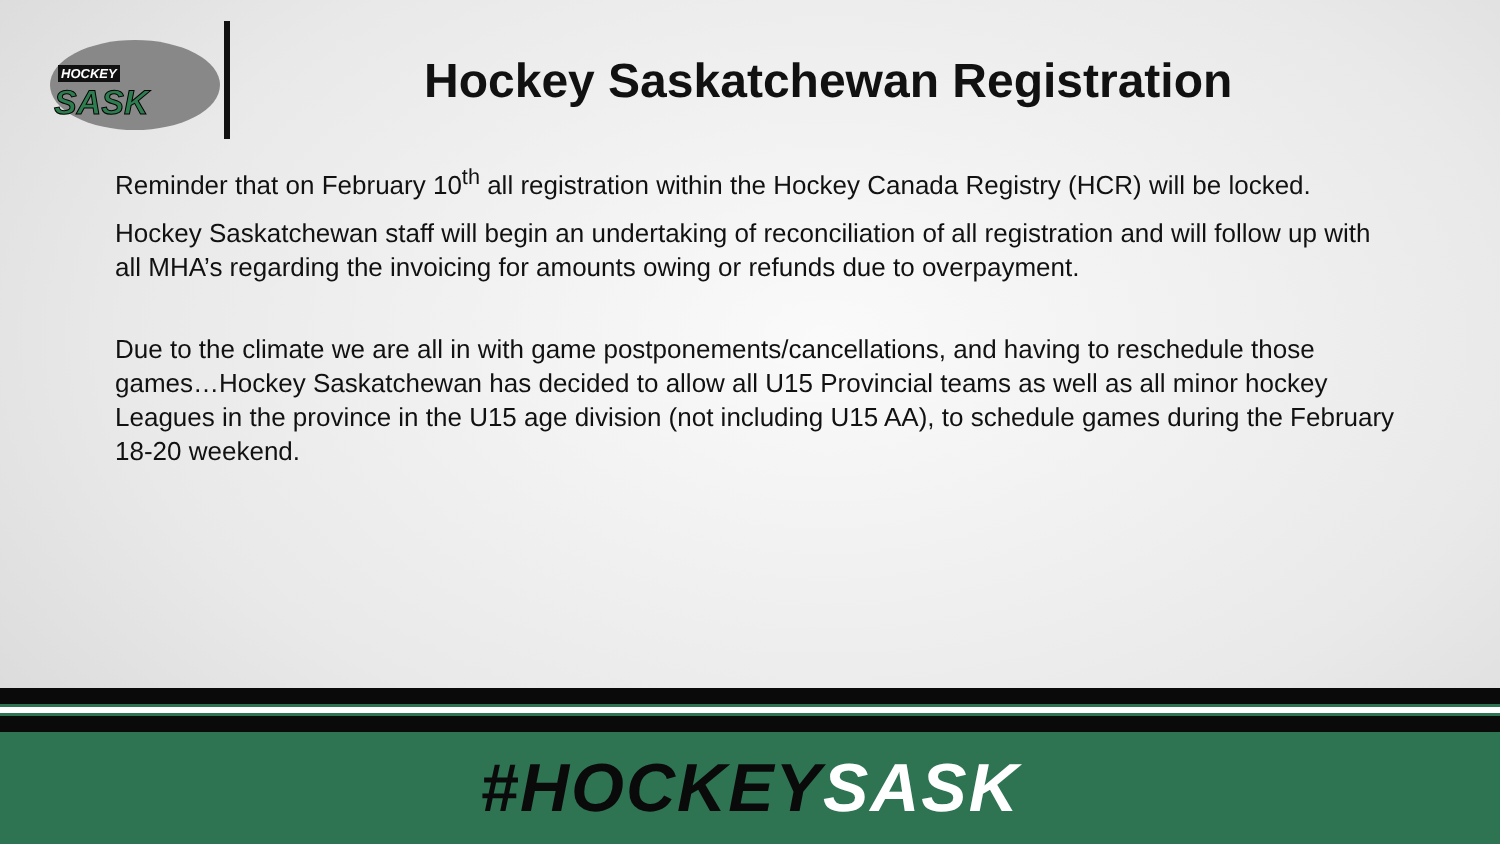HOCKEY
SASK
Hockey Saskatchewan Registration
Reminder that on February 10<sup>th</sup> all registration within the Hockey Canada Registry (HCR) will be locked.
Hockey Saskatchewan staff will begin an undertaking of reconciliation of all registration and will follow up with all MHA’s regarding the invoicing for amounts owing or refunds due to overpayment.
Due to the climate we are all in with game postponements/cancellations, and having to reschedule those games…Hockey Saskatchewan has decided to allow all U15 Provincial teams as well as all minor hockey Leagues in the province in the U15 age division (not including U15 AA), to schedule games during the February 18-20 weekend.
#HOCKEY SASK